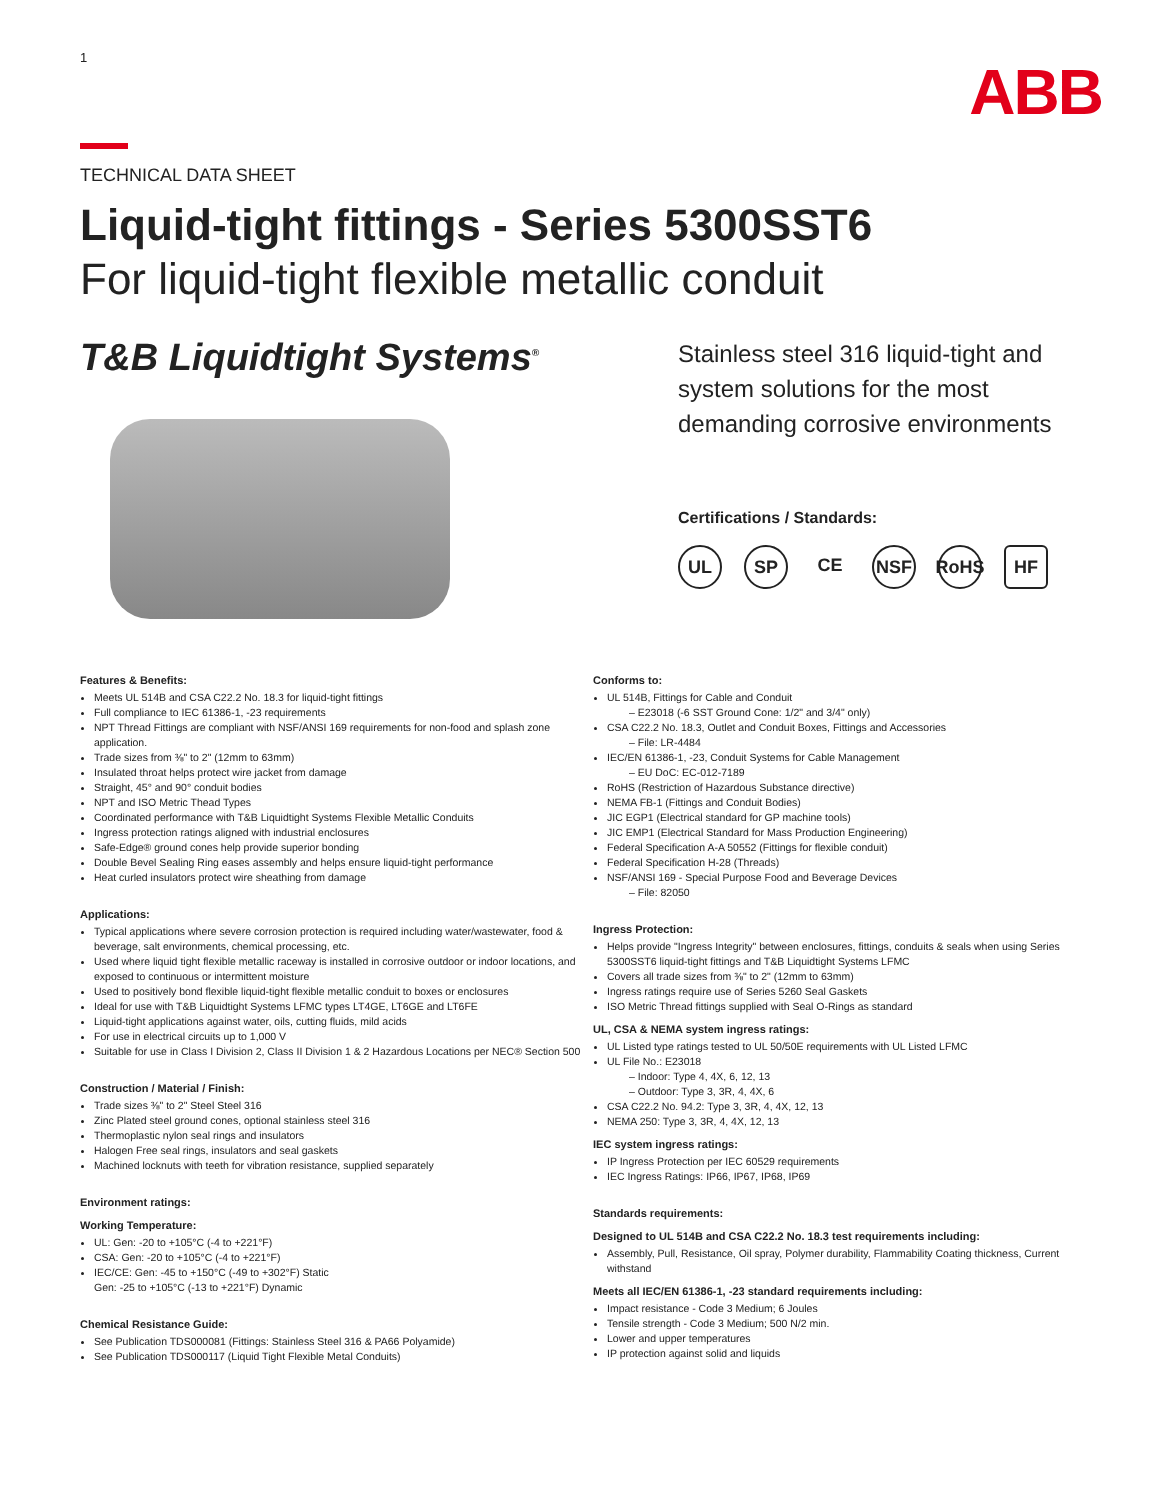1
ABB
TECHNICAL DATA SHEET
Liquid-tight fittings - Series 5300SST6
For liquid-tight flexible metallic conduit
T&B Liquidtight Systems<sup>®</sup>
Stainless steel 316 liquid-tight and
system solutions for the most
demanding corrosive environments
Certifications / Standards:
UL SP CE NSF RoHS HF
Features & Benefits:
Meets UL 514B and CSA C22.2 No. 18.3 for liquid-tight fittings
Full compliance to IEC 61386-1, -23 requirements
NPT Thread Fittings are compliant with NSF/ANSI 169 requirements for non-food and splash zone application.
Trade sizes from ⅜" to 2" (12mm to 63mm)
Insulated throat helps protect wire jacket from damage
Straight, 45° and 90° conduit bodies
NPT and ISO Metric Thead Types
Coordinated performance with T&B Liquidtight Systems Flexible Metallic Conduits
Ingress protection ratings aligned with industrial enclosures
Safe-Edge® ground cones help provide superior bonding
Double Bevel Sealing Ring eases assembly and helps ensure liquid-tight performance
Heat curled insulators protect wire sheathing from damage
Applications:
Typical applications where severe corrosion protection is required including water/wastewater, food & beverage, salt environments, chemical processing, etc.
Used where liquid tight flexible metallic raceway is installed in corrosive outdoor or indoor locations, and exposed to continuous or intermittent moisture
Used to positively bond flexible liquid-tight flexible metallic conduit to boxes or enclosures
Ideal for use with T&B Liquidtight Systems LFMC types LT4GE, LT6GE and LT6FE
Liquid-tight applications against water, oils, cutting fluids, mild acids
For use in electrical circuits up to 1,000 V
Suitable for use in Class I Division 2, Class II Division 1 & 2 Hazardous Locations per NEC® Section 500
Construction / Material / Finish:
Trade sizes ⅜" to 2" Steel Steel 316
Zinc Plated steel ground cones, optional stainless steel 316
Thermoplastic nylon seal rings and insulators
Halogen Free seal rings, insulators and seal gaskets
Machined locknuts with teeth for vibration resistance, supplied separately
Environment ratings:
Working Temperature:
UL: Gen: -20 to +105°C (-4 to +221°F)
CSA: Gen: -20 to +105°C (-4 to +221°F)
IEC/CE: Gen: -45 to +150°C (-49 to +302°F) Static
Gen: -25 to +105°C (-13 to +221°F) Dynamic
Chemical Resistance Guide:
See Publication TDS000081 (Fittings: Stainless Steel 316 & PA66 Polyamide)
See Publication TDS000117 (Liquid Tight Flexible Metal Conduits)
Conforms to:
UL 514B, Fittings for Cable and Conduit
– E23018 (-6 SST Ground Cone: 1/2" and 3/4" only)
CSA C22.2 No. 18.3, Outlet and Conduit Boxes, Fittings and Accessories
– File: LR-4484
IEC/EN 61386-1, -23, Conduit Systems for Cable Management
– EU DoC: EC-012-7189
RoHS (Restriction of Hazardous Substance directive)
NEMA FB-1 (Fittings and Conduit Bodies)
JIC EGP1 (Electrical standard for GP machine tools)
JIC EMP1 (Electrical Standard for Mass Production Engineering)
Federal Specification A-A 50552 (Fittings for flexible conduit)
Federal Specification H-28 (Threads)
NSF/ANSI 169 - Special Purpose Food and Beverage Devices
– File: 82050
Ingress Protection:
Helps provide "Ingress Integrity" between enclosures, fittings, conduits & seals when using Series 5300SST6 liquid-tight fittings and T&B Liquidtight Systems LFMC
Covers all trade sizes from ⅜" to 2" (12mm to 63mm)
Ingress ratings require use of Series 5260 Seal Gaskets
ISO Metric Thread fittings supplied with Seal O-Rings as standard
UL, CSA & NEMA system ingress ratings:
UL Listed type ratings tested to UL 50/50E requirements with UL Listed LFMC
UL File No.: E23018
– Indoor: Type 4, 4X, 6, 12, 13
– Outdoor: Type 3, 3R, 4, 4X, 6
CSA C22.2 No. 94.2: Type 3, 3R, 4, 4X, 12, 13
NEMA 250: Type 3, 3R, 4, 4X, 12, 13
IEC system ingress ratings:
IP Ingress Protection per IEC 60529 requirements
IEC Ingress Ratings: IP66, IP67, IP68, IP69
Standards requirements:
Designed to UL 514B and CSA C22.2 No. 18.3 test requirements including:
Assembly, Pull, Resistance, Oil spray, Polymer durability, Flammability Coating thickness, Current withstand
Meets all IEC/EN 61386-1, -23 standard requirements including:
Impact resistance - Code 3 Medium; 6 Joules
Tensile strength - Code 3 Medium; 500 N/2 min.
Lower and upper temperatures
IP protection against solid and liquids